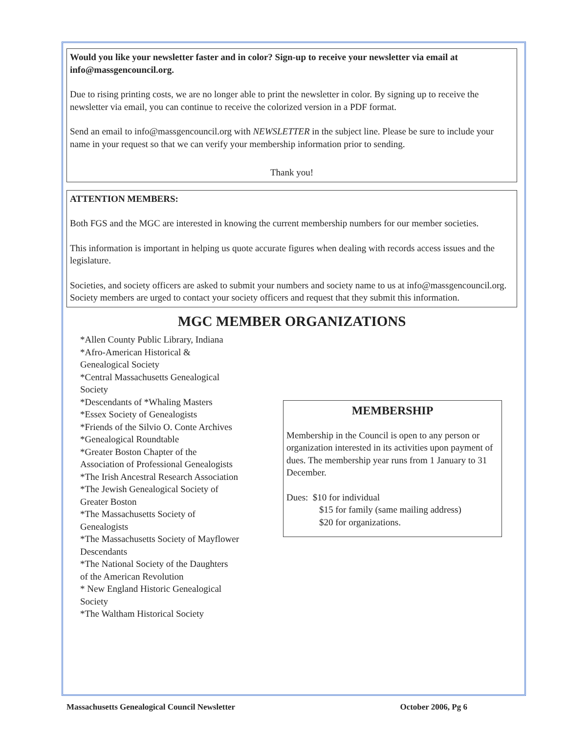Would you like your newsletter faster and in color? Sign-up to receive your newsletter via email at info@massgencouncil.org.
Due to rising printing costs, we are no longer able to print the newsletter in color. By signing up to receive the newsletter via email, you can continue to receive the colorized version in a PDF format.
Send an email to info@massgencouncil.org with NEWSLETTER in the subject line. Please be sure to include your name in your request so that we can verify your membership information prior to sending.
Thank you!
ATTENTION MEMBERS:
Both FGS and the MGC are interested in knowing the current membership numbers for our member societies.
This information is important in helping us quote accurate figures when dealing with records access issues and the legislature.
Societies, and society officers are asked to submit your numbers and society name to us at info@massgencouncil.org. Society members are urged to contact your society officers and request that they submit this information.
MGC MEMBER ORGANIZATIONS
*Allen County Public Library, Indiana
*Afro-American Historical &
Genealogical Society
*Central Massachusetts Genealogical
Society
*Descendants of *Whaling Masters
*Essex Society of Genealogists
*Friends of the Silvio O. Conte Archives
*Genealogical Roundtable
*Greater Boston Chapter of the
Association of Professional Genealogists
*The Irish Ancestral Research Association
*The Jewish Genealogical Society of
Greater Boston
*The Massachusetts Society of
Genealogists
*The Massachusetts Society of Mayflower
Descendants
*The National Society of the Daughters
of the American Revolution
* New England Historic Genealogical
Society
*The Waltham Historical Society
MEMBERSHIP
Membership in the Council is open to any person or organization interested in its activities upon payment of dues. The membership year runs from 1 January to 31 December.
Dues: $10 for individual
$15 for family (same mailing address)
$20 for organizations.
Massachusetts Genealogical Council Newsletter October 2006, Pg 6